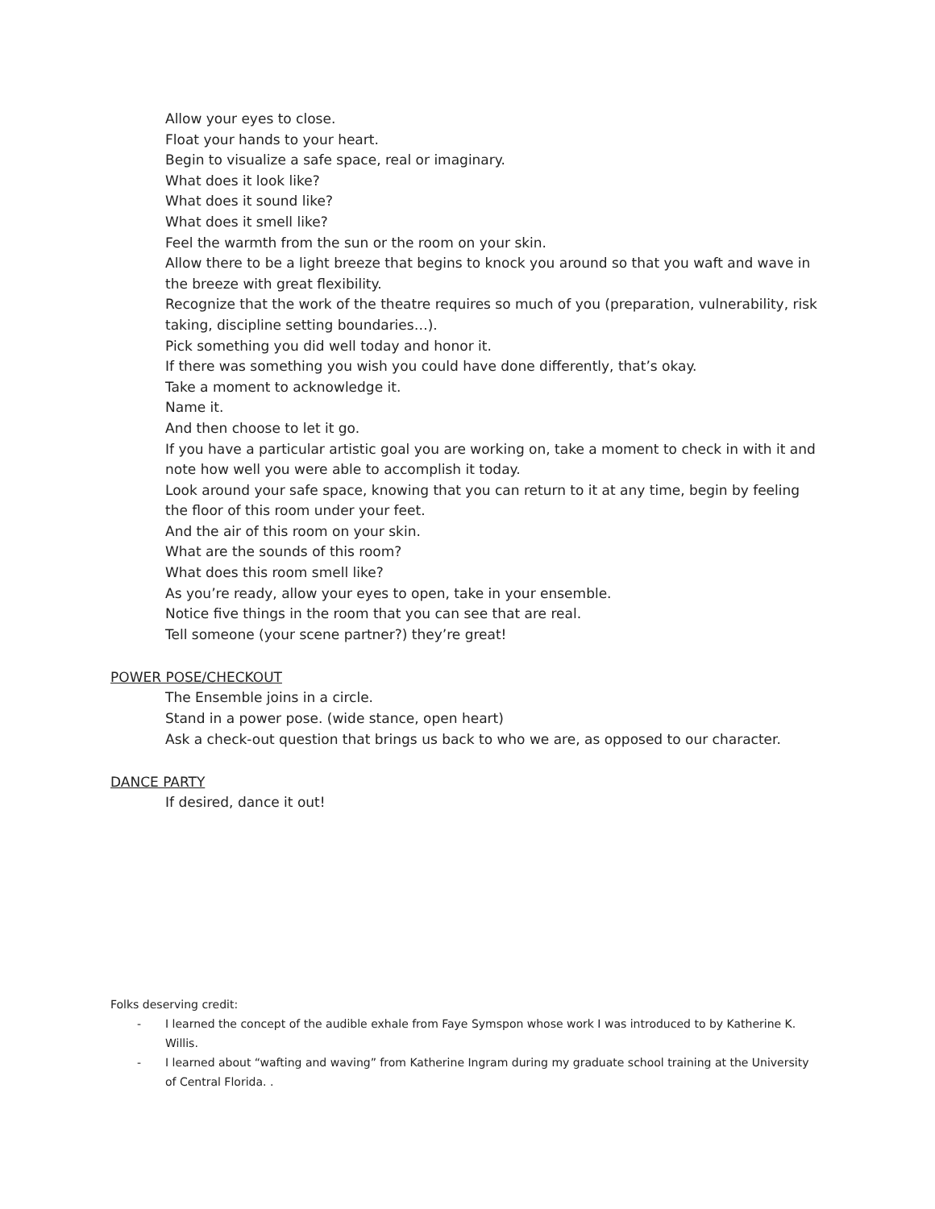Allow your eyes to close.
Float your hands to your heart.
Begin to visualize a safe space, real or imaginary.
What does it look like?
What does it sound like?
What does it smell like?
Feel the warmth from the sun or the room on your skin.
Allow there to be a light breeze that begins to knock you around so that you waft and wave in the breeze with great flexibility.
Recognize that the work of the theatre requires so much of you (preparation, vulnerability, risk taking, discipline setting boundaries…).
Pick something you did well today and honor it.
If there was something you wish you could have done differently, that’s okay.
Take a moment to acknowledge it.
Name it.
And then choose to let it go.
If you have a particular artistic goal you are working on, take a moment to check in with it and note how well you were able to accomplish it today.
Look around your safe space, knowing that you can return to it at any time, begin by feeling the floor of this room under your feet.
And the air of this room on your skin.
What are the sounds of this room?
What does this room smell like?
As you’re ready, allow your eyes to open, take in your ensemble.
Notice five things in the room that you can see that are real.
Tell someone (your scene partner?) they’re great!
POWER POSE/CHECKOUT
The Ensemble joins in a circle.
Stand in a power pose. (wide stance, open heart)
Ask a check-out question that brings us back to who we are, as opposed to our character.
DANCE PARTY
If desired, dance it out!
Folks deserving credit:
- I learned the concept of the audible exhale from Faye Symspon whose work I was introduced to by Katherine K. Willis.
- I learned about “wafting and waving” from Katherine Ingram during my graduate school training at the University of Central Florida. .